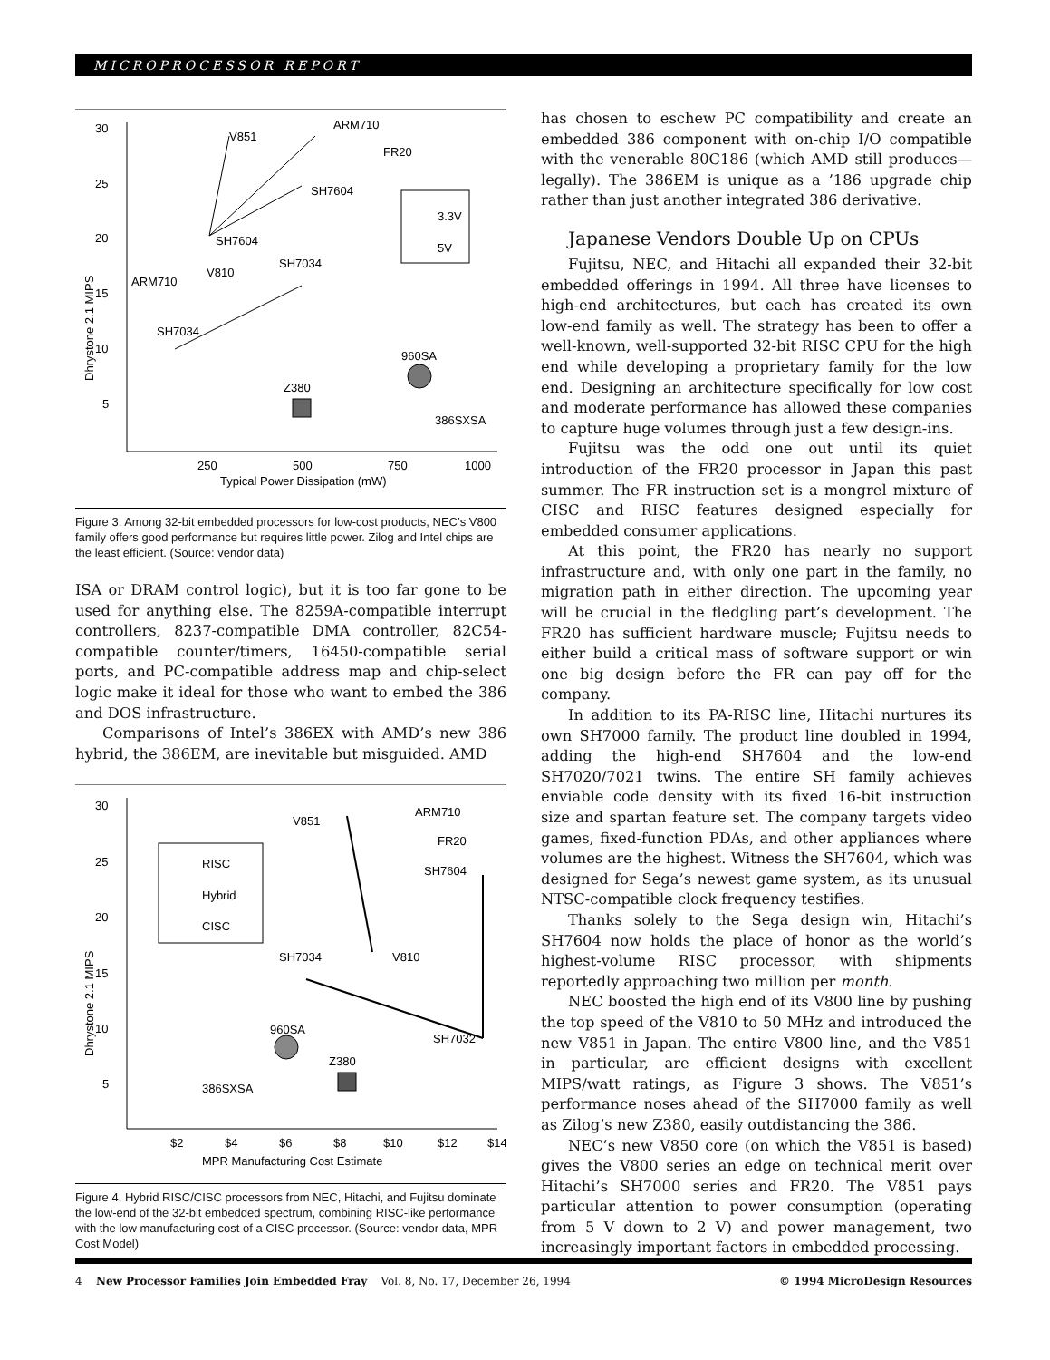MICROPROCESSOR REPORT
30
25
20
15
10
5
250
500
750
1000
Typical Power Dissipation (mW)
Dhrystone 2.1 MIPS
V851
ARM710
FR20
SH7604
SH7604
V810
ARM710
SH7034
SH7034
960SA
Z380
386SXSA
3.3V
5V
Figure 3. Among 32-bit embedded processors for low-cost products, NEC’s V800 family offers good performance but requires little power. Zilog and Intel chips are the least efficient. (Source: vendor data)
ISA or DRAM control logic), but it is too far gone to be used for anything else. The 8259A-compatible interrupt controllers, 8237-compatible DMA controller, 82C54-compatible counter/timers, 16450-compatible serial ports, and PC-compatible address map and chip-select logic make it ideal for those who want to embed the 386 and DOS infrastructure.
Comparisons of Intel’s 386EX with AMD’s new 386 hybrid, the 386EM, are inevitable but misguided. AMD
30
25
20
15
10
5
$2
$4
$6
$8
$10
$12
$14
MPR Manufacturing Cost Estimate
Dhrystone 2.1 MIPS
RISC
Hybrid
CISC
V851
ARM710
FR20
SH7604
SH7034
V810
960SA
Z380
386SXSA
SH7032
Figure 4. Hybrid RISC/CISC processors from NEC, Hitachi, and Fujitsu dominate the low-end of the 32-bit embedded spectrum, combining RISC-like performance with the low manufacturing cost of a CISC processor. (Source: vendor data, MPR Cost Model)
has chosen to eschew PC compatibility and create an embedded 386 component with on-chip I/O compatible with the venerable 80C186 (which AMD still produces—legally). The 386EM is unique as a ’186 upgrade chip rather than just another integrated 386 derivative.
Japanese Vendors Double Up on CPUs
Fujitsu, NEC, and Hitachi all expanded their 32-bit embedded offerings in 1994. All three have licenses to high-end architectures, but each has created its own low-end family as well. The strategy has been to offer a well-known, well-supported 32-bit RISC CPU for the high end while developing a proprietary family for the low end. Designing an architecture specifically for low cost and moderate performance has allowed these companies to capture huge volumes through just a few design-ins.
Fujitsu was the odd one out until its quiet introduction of the FR20 processor in Japan this past summer. The FR instruction set is a mongrel mixture of CISC and RISC features designed especially for embedded consumer applications.
At this point, the FR20 has nearly no support infrastructure and, with only one part in the family, no migration path in either direction. The upcoming year will be crucial in the fledgling part’s development. The FR20 has sufficient hardware muscle; Fujitsu needs to either build a critical mass of software support or win one big design before the FR can pay off for the company.
In addition to its PA-RISC line, Hitachi nurtures its own SH7000 family. The product line doubled in 1994, adding the high-end SH7604 and the low-end SH7020/7021 twins. The entire SH family achieves enviable code density with its fixed 16-bit instruction size and spartan feature set. The company targets video games, fixed-function PDAs, and other appliances where volumes are the highest. Witness the SH7604, which was designed for Sega’s newest game system, as its unusual NTSC-compatible clock frequency testifies.
Thanks solely to the Sega design win, Hitachi’s SH7604 now holds the place of honor as the world’s highest-volume RISC processor, with shipments reportedly approaching two million per month.
NEC boosted the high end of its V800 line by pushing the top speed of the V810 to 50 MHz and introduced the new V851 in Japan. The entire V800 line, and the V851 in particular, are efficient designs with excellent MIPS/watt ratings, as Figure 3 shows. The V851’s performance noses ahead of the SH7000 family as well as Zilog’s new Z380, easily outdistancing the 386.
NEC’s new V850 core (on which the V851 is based) gives the V800 series an edge on technical merit over Hitachi’s SH7000 series and FR20. The V851 pays particular attention to power consumption (operating from 5 V down to 2 V) and power management, two increasingly important factors in embedded processing.
4 New Processor Families Join Embedded Fray Vol. 8, No. 17, December 26, 1994 © 1994 MicroDesign Resources